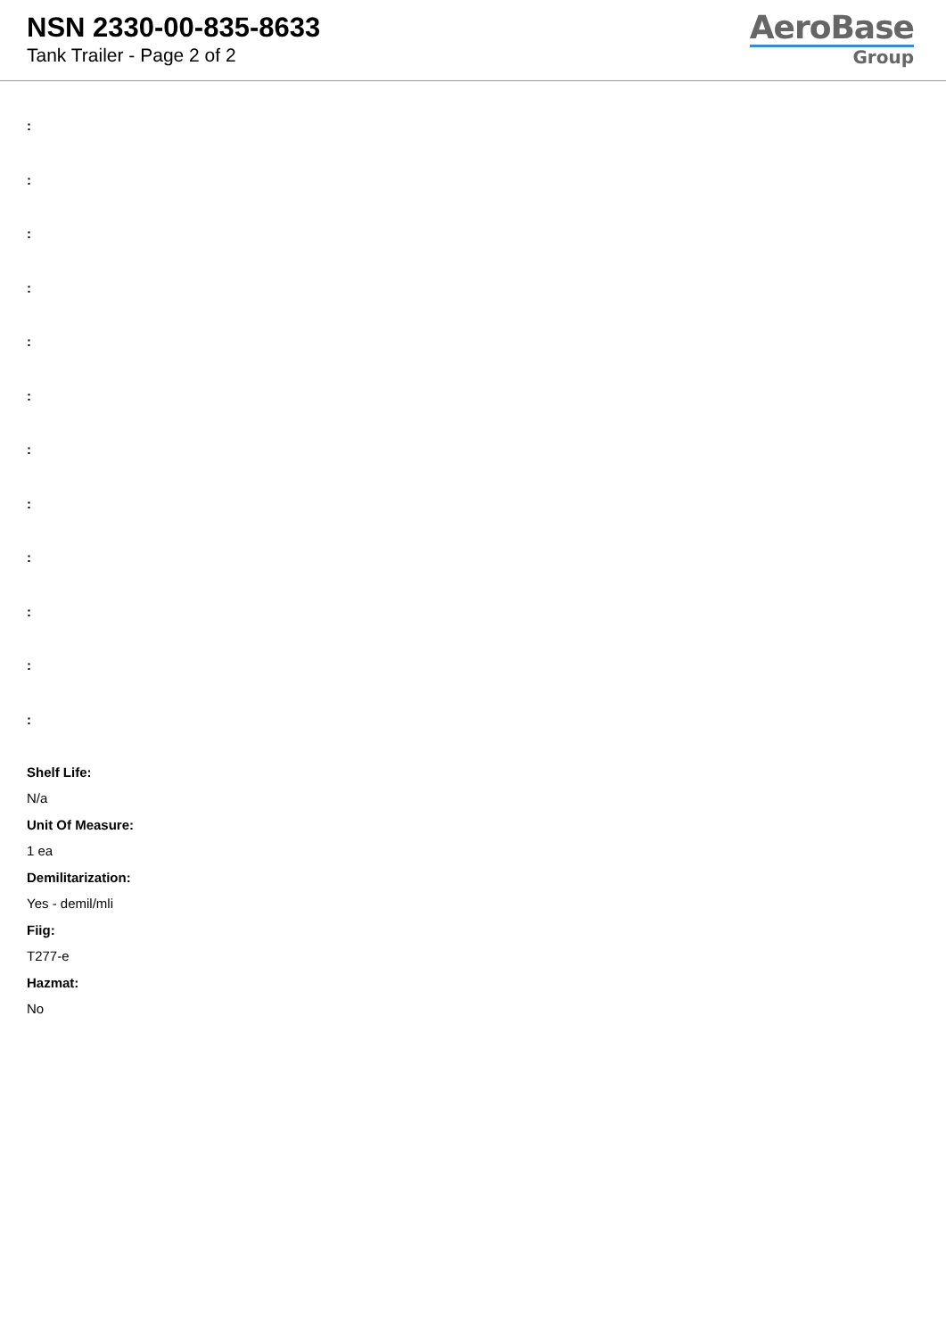NSN 2330-00-835-8633
Tank Trailer - Page 2 of 2
AeroBase
Group
:
:
:
:
:
:
:
:
:
:
:
:
Shelf Life:
N/a
Unit Of Measure:
1 ea
Demilitarization:
Yes - demil/mli
Fiig:
T277-e
Hazmat:
No